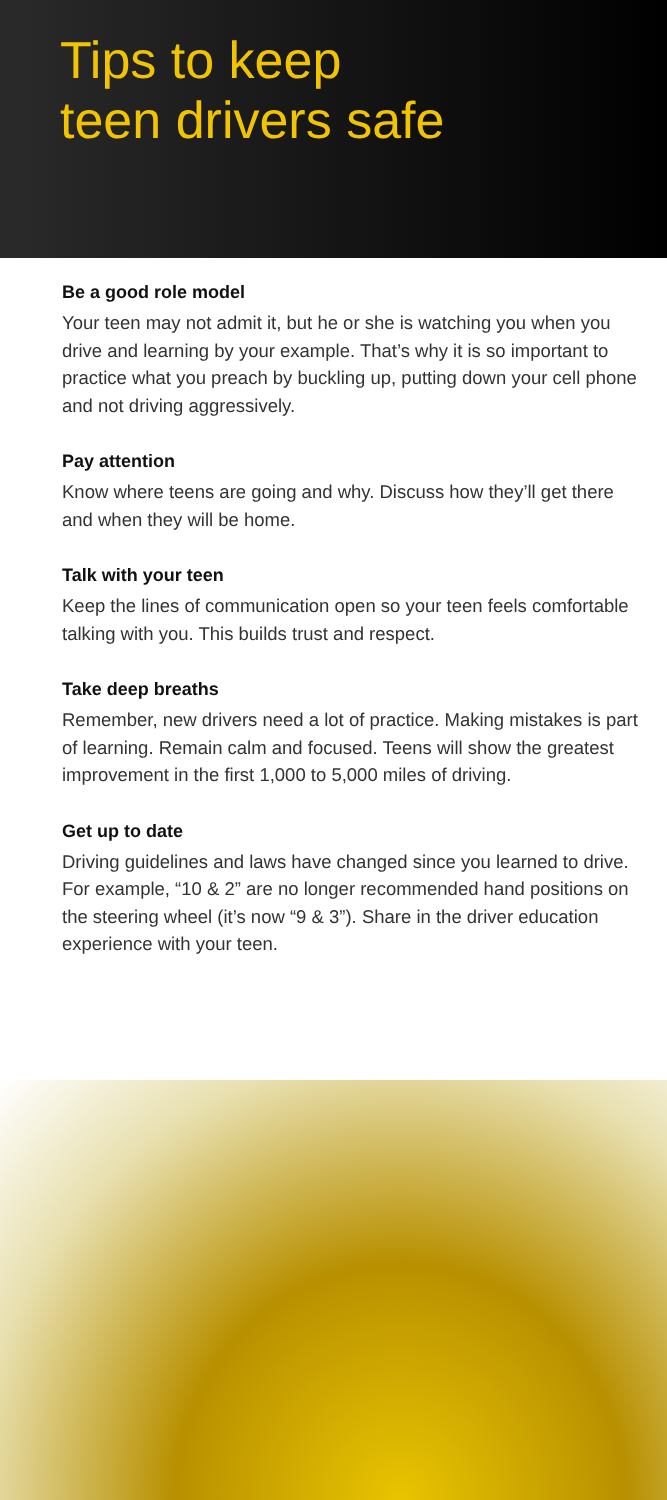Tips to keep
teen drivers safe
Be a good role model
Your teen may not admit it, but he or she is watching you when you drive and learning by your example. That’s why it is so important to practice what you preach by buckling up, putting down your cell phone and not driving aggressively.
Pay attention
Know where teens are going and why. Discuss how they’ll get there and when they will be home.
Talk with your teen
Keep the lines of communication open so your teen feels comfortable talking with you. This builds trust and respect.
Take deep breaths
Remember, new drivers need a lot of practice. Making mistakes is part of learning. Remain calm and focused. Teens will show the greatest improvement in the first 1,000 to 5,000 miles of driving.
Get up to date
Driving guidelines and laws have changed since you learned to drive. For example, “10 & 2” are no longer recommended hand positions on the steering wheel (it’s now “9 & 3”). Share in the driver education experience with your teen.